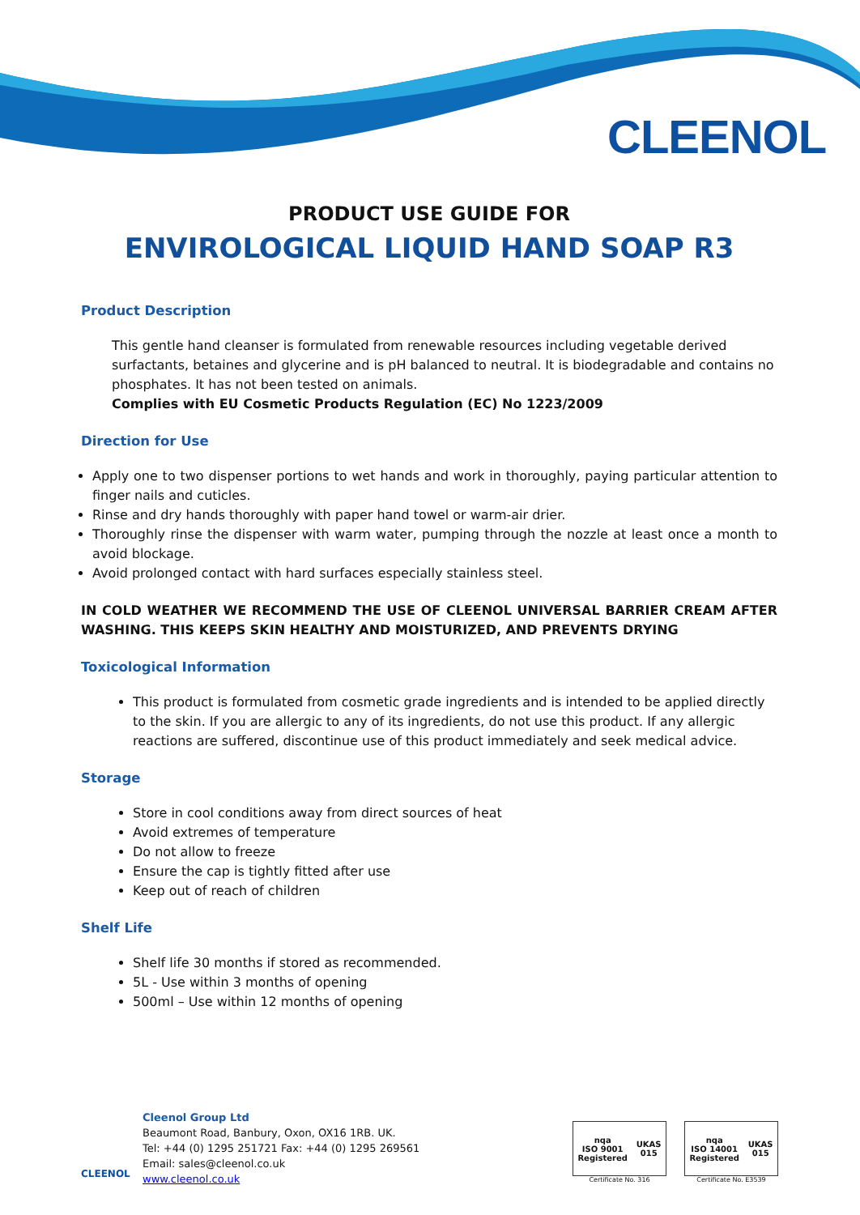CLEENOL
PRODUCT USE GUIDE FOR
ENVIROLOGICAL LIQUID HAND SOAP R3
Product Description
This gentle hand cleanser is formulated from renewable resources including vegetable derived surfactants, betaines and glycerine and is pH balanced to neutral. It is biodegradable and contains no phosphates. It has not been tested on animals.
Complies with EU Cosmetic Products Regulation (EC) No 1223/2009
Direction for Use
Apply one to two dispenser portions to wet hands and work in thoroughly, paying particular attention to finger nails and cuticles.
Rinse and dry hands thoroughly with paper hand towel or warm-air drier.
Thoroughly rinse the dispenser with warm water, pumping through the nozzle at least once a month to avoid blockage.
Avoid prolonged contact with hard surfaces especially stainless steel.
IN COLD WEATHER WE RECOMMEND THE USE OF CLEENOL UNIVERSAL BARRIER CREAM AFTER WASHING. THIS KEEPS SKIN HEALTHY AND MOISTURIZED, AND PREVENTS DRYING
Toxicological Information
This product is formulated from cosmetic grade ingredients and is intended to be applied directly to the skin. If you are allergic to any of its ingredients, do not use this product. If any allergic reactions are suffered, discontinue use of this product immediately and seek medical advice.
Storage
Store in cool conditions away from direct sources of heat
Avoid extremes of temperature
Do not allow to freeze
Ensure the cap is tightly fitted after use
Keep out of reach of children
Shelf Life
Shelf life 30 months if stored as recommended.
5L - Use within 3 months of opening
500ml – Use within 12 months of opening
CLEENOL
Cleenol Group Ltd
Beaumont Road, Banbury, Oxon, OX16 1RB. UK.
Tel: +44 (0) 1295 251721 Fax: +44 (0) 1295 269561
Email: sales@cleenol.co.uk
www.cleenol.co.uk
nqa
ISO 9001
Registered UKAS
015
Certificate No. 316
nqa
ISO 14001
Registered UKAS
015
Certificate No. E3539